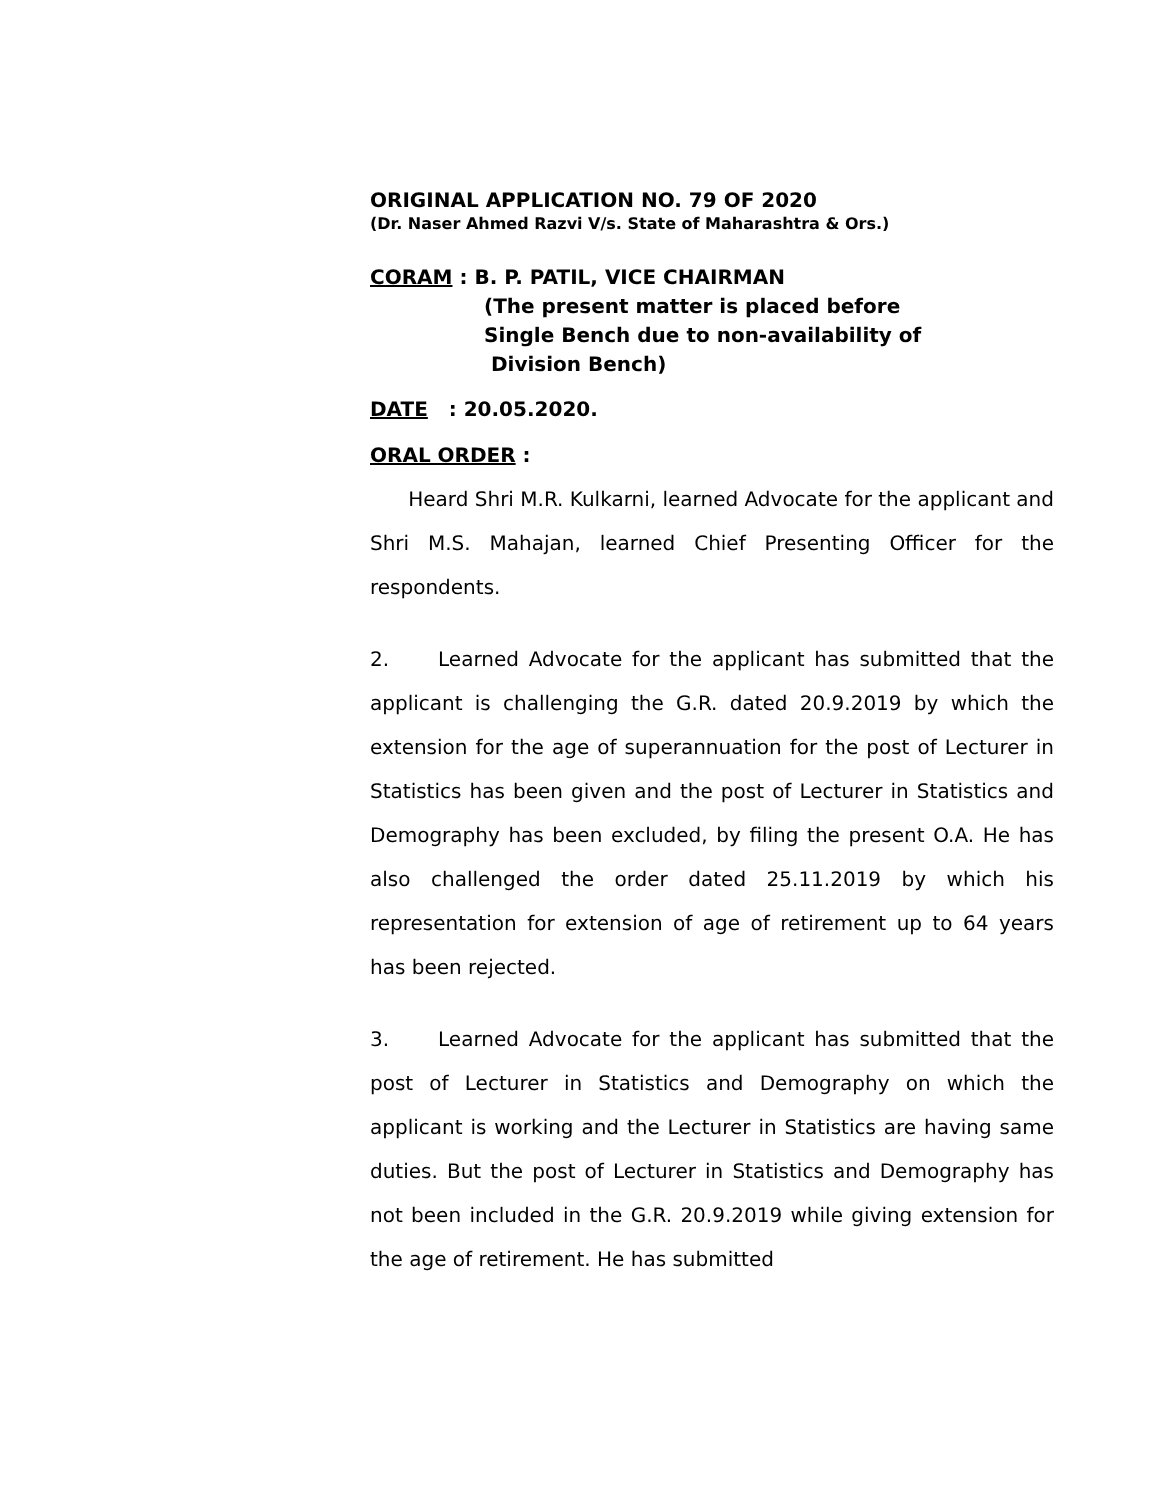ORIGINAL APPLICATION NO. 79 OF 2020
(Dr. Naser Ahmed Razvi V/s. State of Maharashtra & Ors.)
CORAM : B. P. PATIL, VICE CHAIRMAN
(The present matter is placed before
Single Bench due to non-availability of
Division Bench)
DATE : 20.05.2020.
ORAL ORDER :
Heard Shri M.R. Kulkarni, learned Advocate for the applicant and Shri M.S. Mahajan, learned Chief Presenting Officer for the respondents.
2. Learned Advocate for the applicant has submitted that the applicant is challenging the G.R. dated 20.9.2019 by which the extension for the age of superannuation for the post of Lecturer in Statistics has been given and the post of Lecturer in Statistics and Demography has been excluded, by filing the present O.A. He has also challenged the order dated 25.11.2019 by which his representation for extension of age of retirement up to 64 years has been rejected.
3. Learned Advocate for the applicant has submitted that the post of Lecturer in Statistics and Demography on which the applicant is working and the Lecturer in Statistics are having same duties. But the post of Lecturer in Statistics and Demography has not been included in the G.R. 20.9.2019 while giving extension for the age of retirement. He has submitted